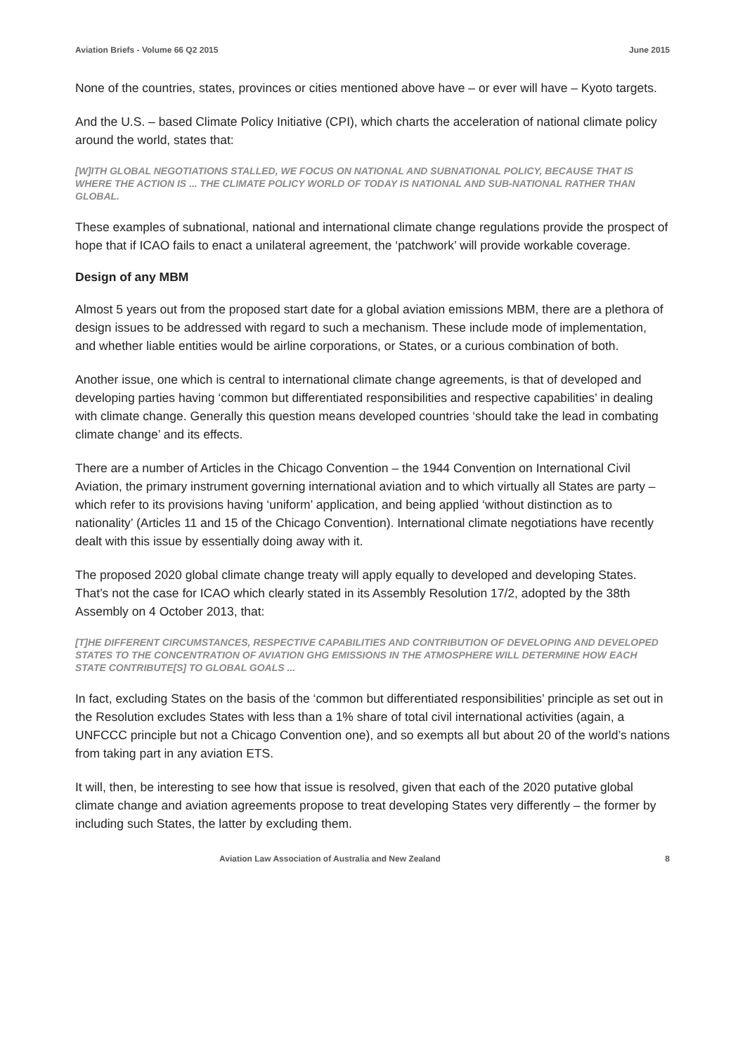Aviation Briefs - Volume 66 Q2 2015 June 2015
None of the countries, states, provinces or cities mentioned above have – or ever will have – Kyoto targets.
And the U.S. – based Climate Policy Initiative (CPI), which charts the acceleration of national climate policy around the world, states that:
[W]ITH GLOBAL NEGOTIATIONS STALLED, WE FOCUS ON NATIONAL AND SUBNATIONAL POLICY, BECAUSE THAT IS WHERE THE ACTION IS ... THE CLIMATE POLICY WORLD OF TODAY IS NATIONAL AND SUB-NATIONAL RATHER THAN GLOBAL.
These examples of subnational, national and international climate change regulations provide the prospect of hope that if ICAO fails to enact a unilateral agreement, the ‘patchwork’ will provide workable coverage.
Design of any MBM
Almost 5 years out from the proposed start date for a global aviation emissions MBM, there are a plethora of design issues to be addressed with regard to such a mechanism. These include mode of implementation, and whether liable entities would be airline corporations, or States, or a curious combination of both.
Another issue, one which is central to international climate change agreements, is that of developed and developing parties having ‘common but differentiated responsibilities and respective capabilities’ in dealing with climate change. Generally this question means developed countries ‘should take the lead in combating climate change’ and its effects.
There are a number of Articles in the Chicago Convention – the 1944 Convention on International Civil Aviation, the primary instrument governing international aviation and to which virtually all States are party – which refer to its provisions having ‘uniform’ application, and being applied ‘without distinction as to nationality’ (Articles 11 and 15 of the Chicago Convention). International climate negotiations have recently dealt with this issue by essentially doing away with it.
The proposed 2020 global climate change treaty will apply equally to developed and developing States. That’s not the case for ICAO which clearly stated in its Assembly Resolution 17/2, adopted by the 38th Assembly on 4 October 2013, that:
[T]HE DIFFERENT CIRCUMSTANCES, RESPECTIVE CAPABILITIES AND CONTRIBUTION OF DEVELOPING AND DEVELOPED STATES TO THE CONCENTRATION OF AVIATION GHG EMISSIONS IN THE ATMOSPHERE WILL DETERMINE HOW EACH STATE CONTRIBUTE[S] TO GLOBAL GOALS ...
In fact, excluding States on the basis of the ‘common but differentiated responsibilities’ principle as set out in the Resolution excludes States with less than a 1% share of total civil international activities (again, a UNFCCC principle but not a Chicago Convention one), and so exempts all but about 20 of the world’s nations from taking part in any aviation ETS.
It will, then, be interesting to see how that issue is resolved, given that each of the 2020 putative global climate change and aviation agreements propose to treat developing States very differently – the former by including such States, the latter by excluding them.
Aviation Law Association of Australia and New Zealand 8